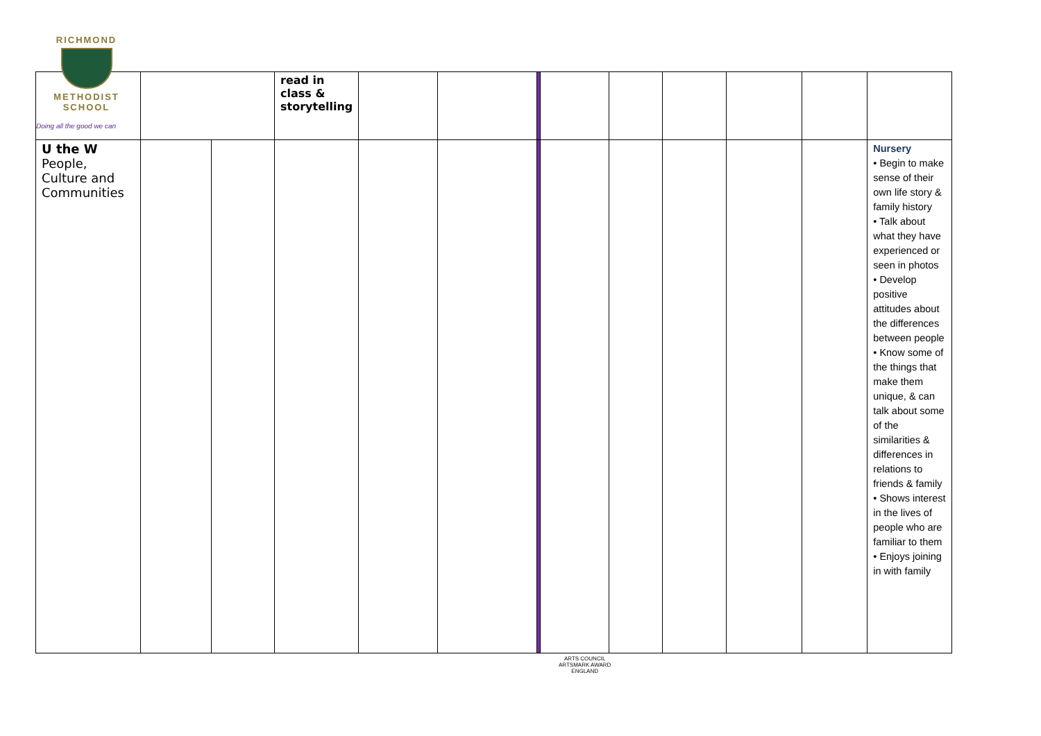| | | | read in class & storytelling | | | | | | | | | |
| U the W People, Culture and Communities | | | | | | | | | | | | Nursery • Begin to make sense of their own life story & family history • Talk about what they have experienced or seen in photos • Develop positive attitudes about the differences between people • Know some of the things that make them unique, & can talk about some of the similarities & differences in relations to friends & family • Shows interest in the lives of people who are familiar to them • Enjoys joining in with family |
RICHMOND
METHODIST SCHOOL
Doing all the good we can
ARTS COUNCIL
ARTSMARK AWARD
ENGLAND